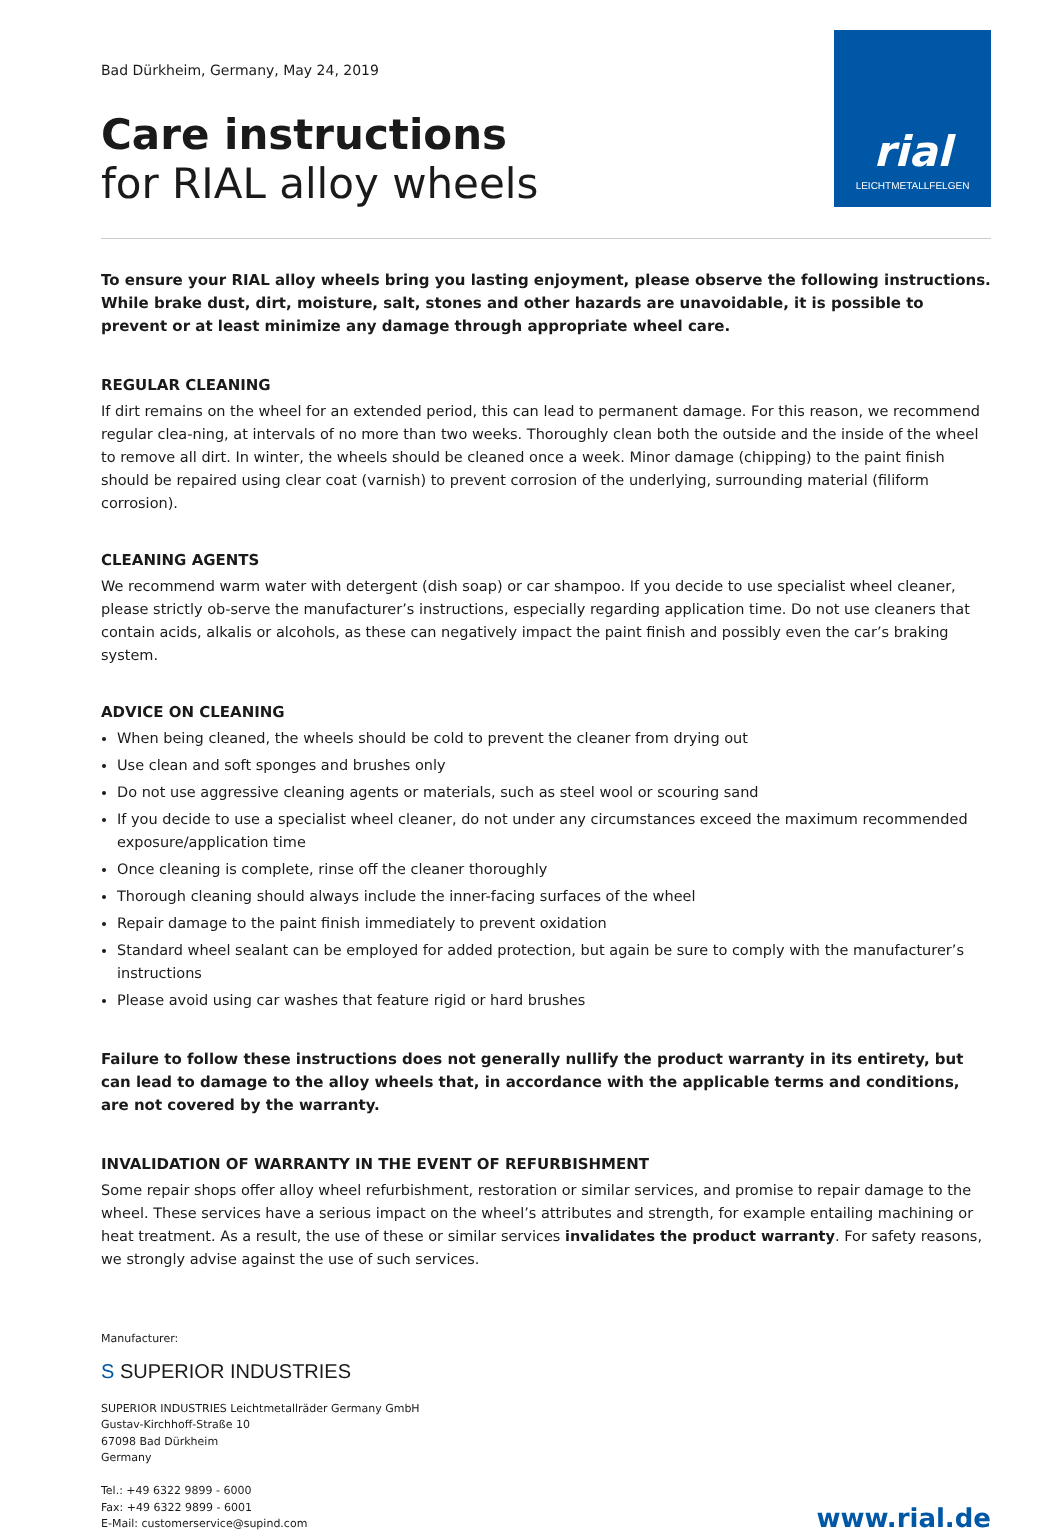Bad Dürkheim, Germany, May 24, 2019
Care instructions
for RIAL alloy wheels
rial
LEICHTMETALLFELGEN
To ensure your RIAL alloy wheels bring you lasting enjoyment, please observe the following instructions. While brake dust, dirt, moisture, salt, stones and other hazards are unavoidable, it is possible to prevent or at least minimize any damage through appropriate wheel care.
REGULAR CLEANING
If dirt remains on the wheel for an extended period, this can lead to permanent damage. For this reason, we recommend regular clea-ning, at intervals of no more than two weeks. Thoroughly clean both the outside and the inside of the wheel to remove all dirt. In winter, the wheels should be cleaned once a week. Minor damage (chipping) to the paint finish should be repaired using clear coat (varnish) to prevent corrosion of the underlying, surrounding material (filiform corrosion).
CLEANING AGENTS
We recommend warm water with detergent (dish soap) or car shampoo. If you decide to use specialist wheel cleaner, please strictly ob-serve the manufacturer’s instructions, especially regarding application time. Do not use cleaners that contain acids, alkalis or alcohols, as these can negatively impact the paint finish and possibly even the car’s braking system.
ADVICE ON CLEANING
When being cleaned, the wheels should be cold to prevent the cleaner from drying out
Use clean and soft sponges and brushes only
Do not use aggressive cleaning agents or materials, such as steel wool or scouring sand
If you decide to use a specialist wheel cleaner, do not under any circumstances exceed the maximum recommended exposure/application time
Once cleaning is complete, rinse off the cleaner thoroughly
Thorough cleaning should always include the inner-facing surfaces of the wheel
Repair damage to the paint finish immediately to prevent oxidation
Standard wheel sealant can be employed for added protection, but again be sure to comply with the manufacturer’s instructions
Please avoid using car washes that feature rigid or hard brushes
Failure to follow these instructions does not generally nullify the product warranty in its entirety, but can lead to damage to the alloy wheels that, in accordance with the applicable terms and conditions, are not covered by the warranty.
INVALIDATION OF WARRANTY IN THE EVENT OF REFURBISHMENT
Some repair shops offer alloy wheel refurbishment, restoration or similar services, and promise to repair damage to the wheel. These services have a serious impact on the wheel’s attributes and strength, for example entailing machining or heat treatment. As a result, the use of these or similar services invalidates the product warranty. For safety reasons, we strongly advise against the use of such services.
Manufacturer:
S SUPERIOR INDUSTRIES
SUPERIOR INDUSTRIES Leichtmetallräder Germany GmbH
Gustav-Kirchhoff-Straße 10
67098 Bad Dürkheim
Germany
Tel.: +49 6322 9899 - 6000
Fax: +49 6322 9899 - 6001
E-Mail: customerservice@supind.com
www.rial.de